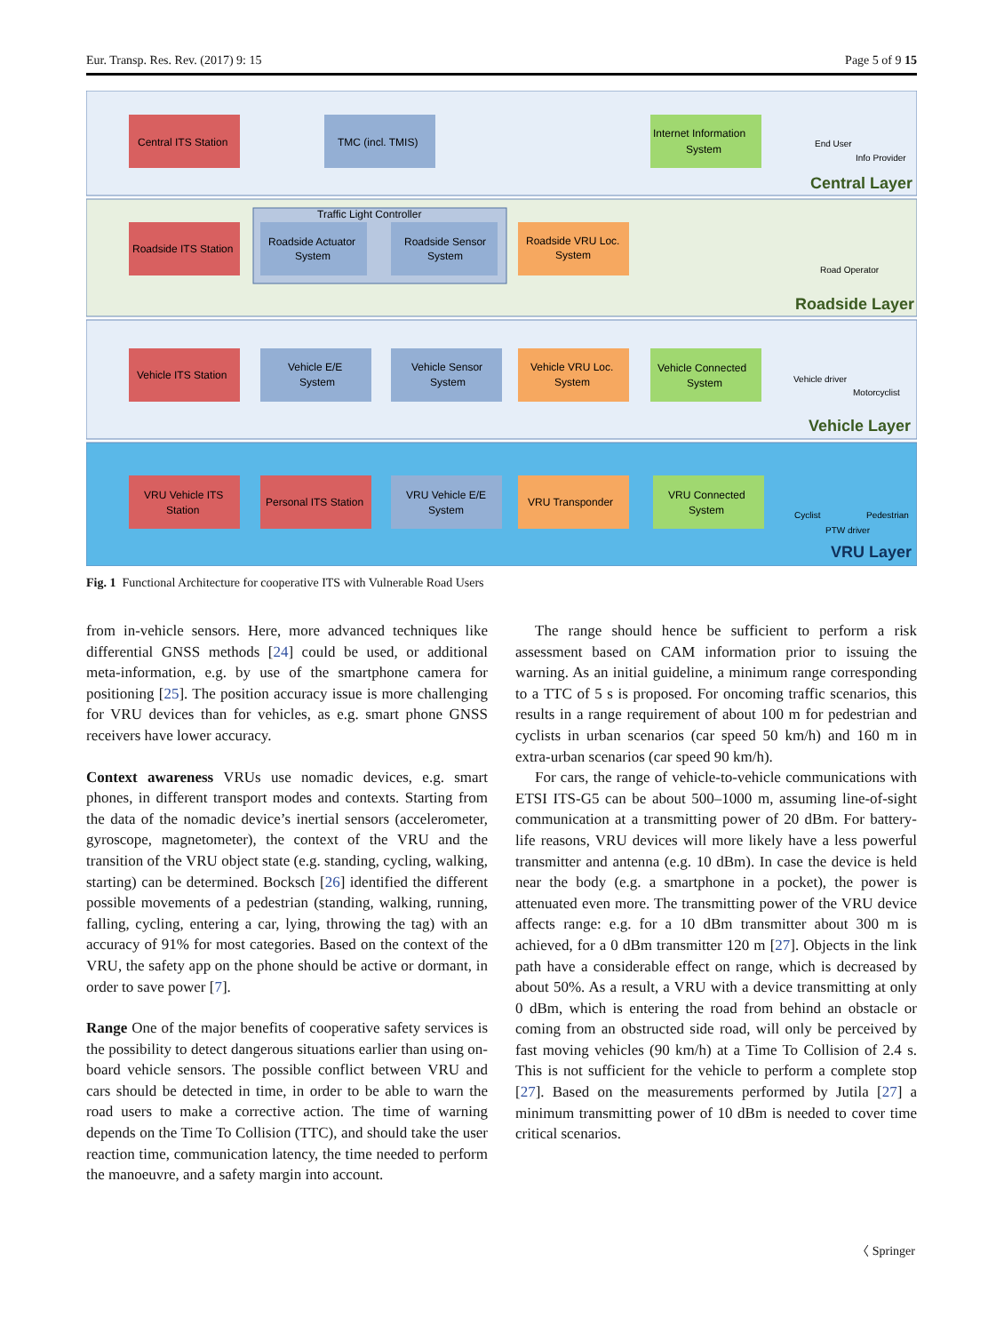Eur. Transp. Res. Rev. (2017) 9: 15 Page 5 of 9 15
Central ITS Station
TMC (incl. TMIS)
Internet Information
System
Central Layer
End User
Info Provider
Traffic Light Controller
Roadside ITS Station
Roadside Actuator
System
Roadside Sensor
System
Roadside VRU Loc.
System
Road Operator
Roadside Layer
Vehicle ITS Station
Vehicle E/E
System
Vehicle Sensor
System
Vehicle VRU Loc.
System
Vehicle Connected
System
Vehicle driver
Motorcyclist
Vehicle Layer
VRU Vehicle ITS
Station
Personal ITS Station
VRU Vehicle E/E
System
VRU Transponder
VRU Connected
System
Cyclist
Pedestrian
PTW driver
VRU Layer
Fig. 1 Functional Architecture for cooperative ITS with Vulnerable Road Users
from in-vehicle sensors. Here, more advanced techniques like differential GNSS methods [24] could be used, or additional meta-information, e.g. by use of the smartphone camera for positioning [25]. The position accuracy issue is more challenging for VRU devices than for vehicles, as e.g. smart phone GNSS receivers have lower accuracy.
Context awareness VRUs use nomadic devices, e.g. smart phones, in different transport modes and contexts. Starting from the data of the nomadic device’s inertial sensors (accelerometer, gyroscope, magnetometer), the context of the VRU and the transition of the VRU object state (e.g. standing, cycling, walking, starting) can be determined. Bocksch [26] identified the different possible movements of a pedestrian (standing, walking, running, falling, cycling, entering a car, lying, throwing the tag) with an accuracy of 91% for most categories. Based on the context of the VRU, the safety app on the phone should be active or dormant, in order to save power [7].
Range One of the major benefits of cooperative safety services is the possibility to detect dangerous situations earlier than using on-board vehicle sensors. The possible conflict between VRU and cars should be detected in time, in order to be able to warn the road users to make a corrective action. The time of warning depends on the Time To Collision (TTC), and should take the user reaction time, communication latency, the time needed to perform the manoeuvre, and a safety margin into account.
The range should hence be sufficient to perform a risk assessment based on CAM information prior to issuing the warning. As an initial guideline, a minimum range corresponding to a TTC of 5 s is proposed. For oncoming traffic scenarios, this results in a range requirement of about 100 m for pedestrian and cyclists in urban scenarios (car speed 50 km/h) and 160 m in extra-urban scenarios (car speed 90 km/h).
For cars, the range of vehicle-to-vehicle communications with ETSI ITS-G5 can be about 500–1000 m, assuming line-of-sight communication at a transmitting power of 20 dBm. For battery-life reasons, VRU devices will more likely have a less powerful transmitter and antenna (e.g. 10 dBm). In case the device is held near the body (e.g. a smartphone in a pocket), the power is attenuated even more. The transmitting power of the VRU device affects range: e.g. for a 10 dBm transmitter about 300 m is achieved, for a 0 dBm transmitter 120 m [27]. Objects in the link path have a considerable effect on range, which is decreased by about 50%. As a result, a VRU with a device transmitting at only 0 dBm, which is entering the road from behind an obstacle or coming from an obstructed side road, will only be perceived by fast moving vehicles (90 km/h) at a Time To Collision of 2.4 s. This is not sufficient for the vehicle to perform a complete stop [27]. Based on the measurements performed by Jutila [27] a minimum transmitting power of 10 dBm is needed to cover time critical scenarios.
〈 Springer